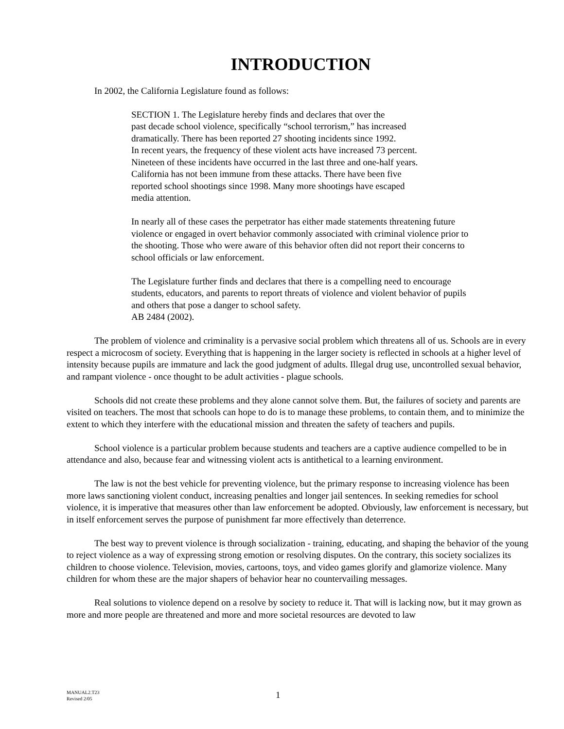INTRODUCTION
In 2002, the California Legislature found as follows:
SECTION 1. The Legislature hereby finds and declares that over the
past decade school violence, specifically “school terrorism,” has increased
dramatically. There has been reported 27 shooting incidents since 1992.
In recent years, the frequency of these violent acts have increased 73 percent.
Nineteen of these incidents have occurred in the last three and one-half years.
California has not been immune from these attacks. There have been five
reported school shootings since 1998. Many more shootings have escaped
media attention.
In nearly all of these cases the perpetrator has either made statements threatening future violence or engaged in overt behavior commonly associated with criminal violence prior to the shooting. Those who were aware of this behavior often did not report their concerns to school officials or law enforcement.
The Legislature further finds and declares that there is a compelling need to encourage students, educators, and parents to report threats of violence and violent behavior of pupils and others that pose a danger to school safety.
AB 2484 (2002).
The problem of violence and criminality is a pervasive social problem which threatens all of us. Schools are in every respect a microcosm of society. Everything that is happening in the larger society is reflected in schools at a higher level of intensity because pupils are immature and lack the good judgment of adults. Illegal drug use, uncontrolled sexual behavior, and rampant violence - once thought to be adult activities - plague schools.
Schools did not create these problems and they alone cannot solve them. But, the failures of society and parents are visited on teachers. The most that schools can hope to do is to manage these problems, to contain them, and to minimize the extent to which they interfere with the educational mission and threaten the safety of teachers and pupils.
School violence is a particular problem because students and teachers are a captive audience compelled to be in attendance and also, because fear and witnessing violent acts is antithetical to a learning environment.
The law is not the best vehicle for preventing violence, but the primary response to increasing violence has been more laws sanctioning violent conduct, increasing penalties and longer jail sentences. In seeking remedies for school violence, it is imperative that measures other than law enforcement be adopted. Obviously, law enforcement is necessary, but in itself enforcement serves the purpose of punishment far more effectively than deterrence.
The best way to prevent violence is through socialization - training, educating, and shaping the behavior of the young to reject violence as a way of expressing strong emotion or resolving disputes. On the contrary, this society socializes its children to choose violence. Television, movies, cartoons, toys, and video games glorify and glamorize violence. Many children for whom these are the major shapers of behavior hear no countervailing messages.
Real solutions to violence depend on a resolve by society to reduce it. That will is lacking now, but it may grown as more and more people are threatened and more and more societal resources are devoted to law
MANUAL2.T23
Revised 2/05
1